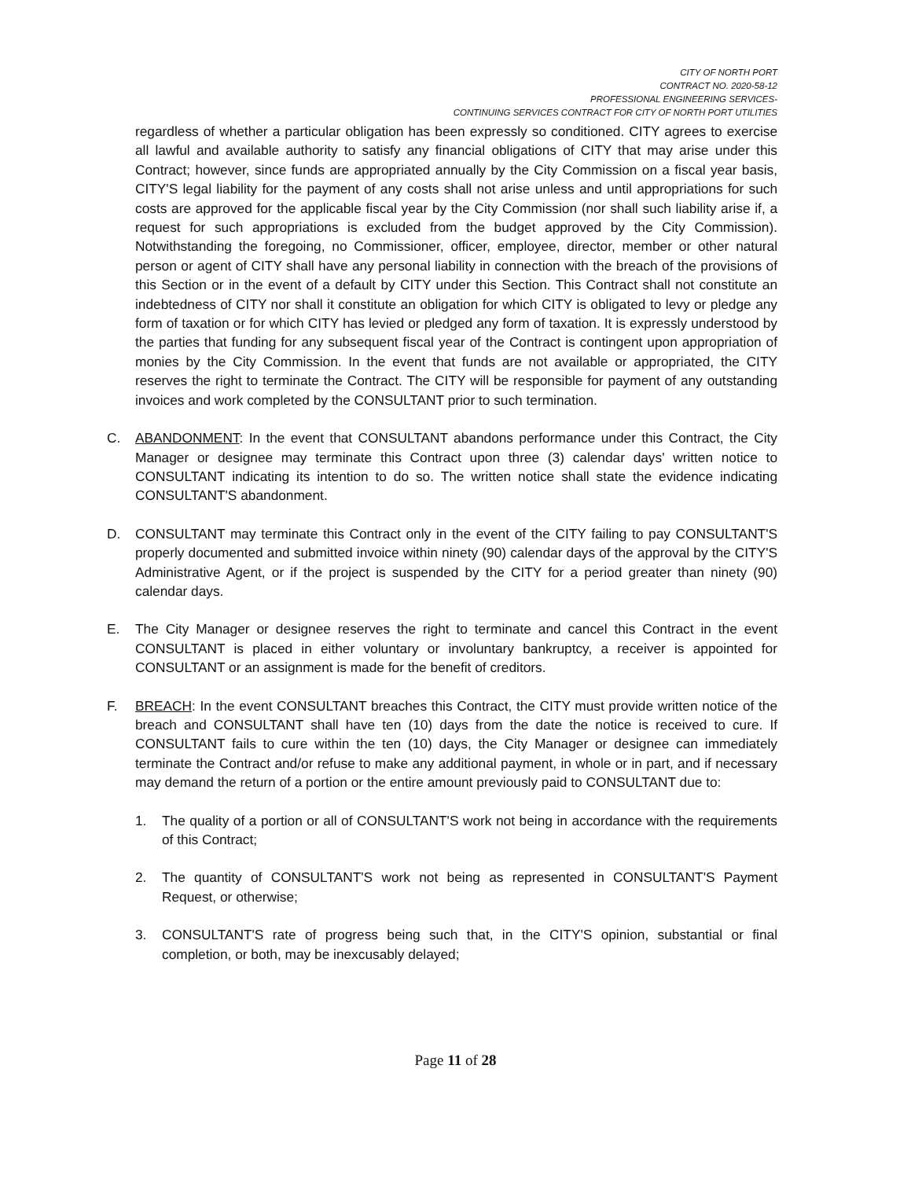CITY OF NORTH PORT
CONTRACT NO. 2020-58-12
PROFESSIONAL ENGINEERING SERVICES-
CONTINUING SERVICES CONTRACT FOR CITY OF NORTH PORT UTILITIES
regardless of whether a particular obligation has been expressly so conditioned. CITY agrees to exercise all lawful and available authority to satisfy any financial obligations of CITY that may arise under this Contract; however, since funds are appropriated annually by the City Commission on a fiscal year basis, CITY'S legal liability for the payment of any costs shall not arise unless and until appropriations for such costs are approved for the applicable fiscal year by the City Commission (nor shall such liability arise if, a request for such appropriations is excluded from the budget approved by the City Commission). Notwithstanding the foregoing, no Commissioner, officer, employee, director, member or other natural person or agent of CITY shall have any personal liability in connection with the breach of the provisions of this Section or in the event of a default by CITY under this Section. This Contract shall not constitute an indebtedness of CITY nor shall it constitute an obligation for which CITY is obligated to levy or pledge any form of taxation or for which CITY has levied or pledged any form of taxation. It is expressly understood by the parties that funding for any subsequent fiscal year of the Contract is contingent upon appropriation of monies by the City Commission. In the event that funds are not available or appropriated, the CITY reserves the right to terminate the Contract. The CITY will be responsible for payment of any outstanding invoices and work completed by the CONSULTANT prior to such termination.
C. ABANDONMENT: In the event that CONSULTANT abandons performance under this Contract, the City Manager or designee may terminate this Contract upon three (3) calendar days' written notice to CONSULTANT indicating its intention to do so. The written notice shall state the evidence indicating CONSULTANT'S abandonment.
D. CONSULTANT may terminate this Contract only in the event of the CITY failing to pay CONSULTANT'S properly documented and submitted invoice within ninety (90) calendar days of the approval by the CITY'S Administrative Agent, or if the project is suspended by the CITY for a period greater than ninety (90) calendar days.
E. The City Manager or designee reserves the right to terminate and cancel this Contract in the event CONSULTANT is placed in either voluntary or involuntary bankruptcy, a receiver is appointed for CONSULTANT or an assignment is made for the benefit of creditors.
F. BREACH: In the event CONSULTANT breaches this Contract, the CITY must provide written notice of the breach and CONSULTANT shall have ten (10) days from the date the notice is received to cure. If CONSULTANT fails to cure within the ten (10) days, the City Manager or designee can immediately terminate the Contract and/or refuse to make any additional payment, in whole or in part, and if necessary may demand the return of a portion or the entire amount previously paid to CONSULTANT due to:
1. The quality of a portion or all of CONSULTANT'S work not being in accordance with the requirements of this Contract;
2. The quantity of CONSULTANT'S work not being as represented in CONSULTANT'S Payment Request, or otherwise;
3. CONSULTANT'S rate of progress being such that, in the CITY'S opinion, substantial or final completion, or both, may be inexcusably delayed;
Page 11 of 28